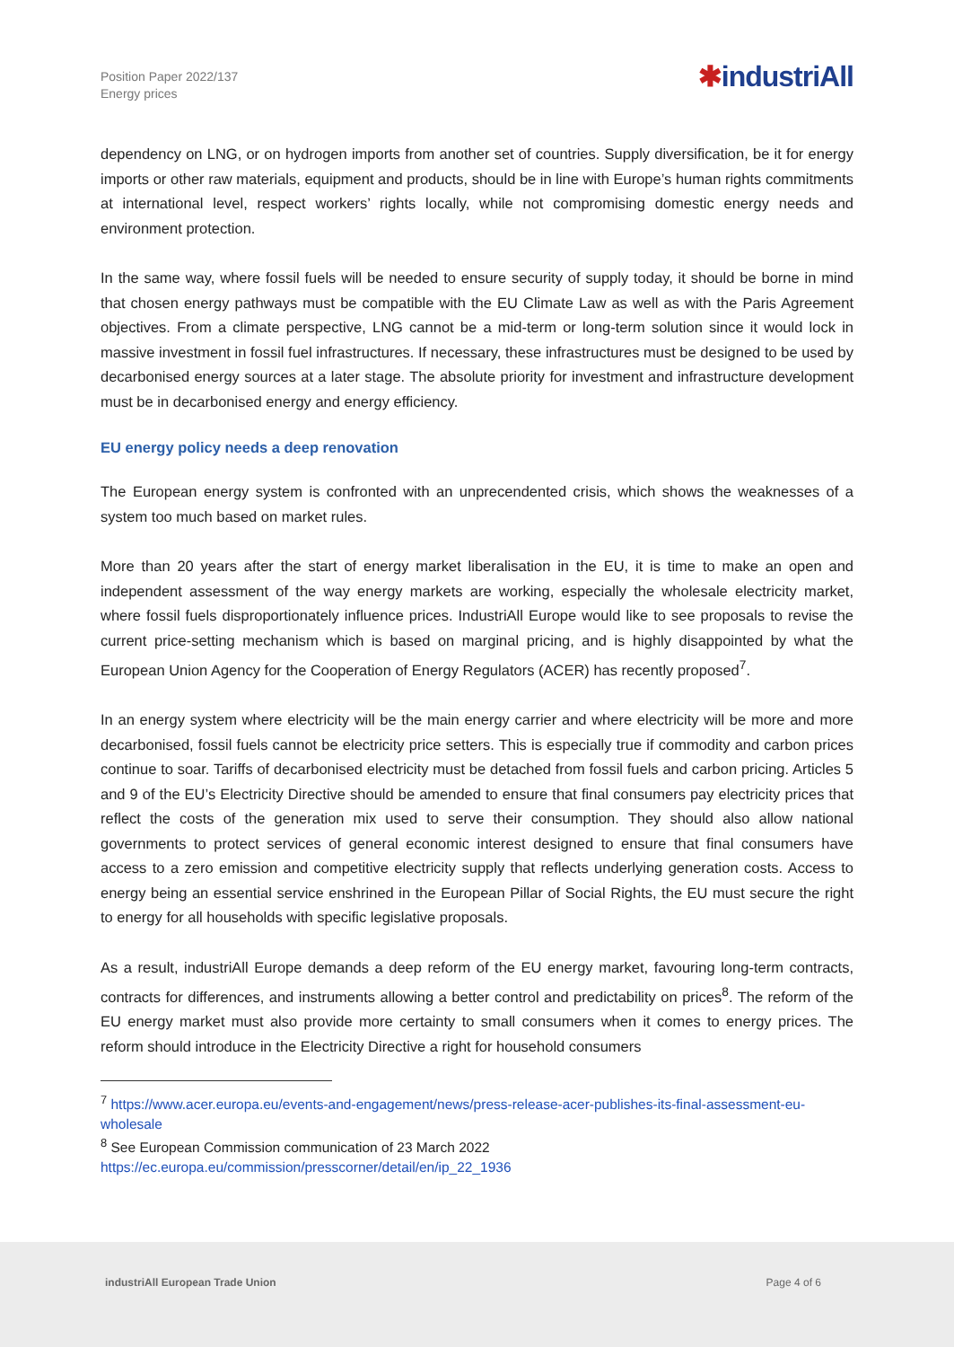Position Paper 2022/137
Energy prices
✱industriAll
dependency on LNG, or on hydrogen imports from another set of countries. Supply diversification, be it for energy imports or other raw materials, equipment and products, should be in line with Europe’s human rights commitments at international level, respect workers’ rights locally, while not compromising domestic energy needs and environment protection.
In the same way, where fossil fuels will be needed to ensure security of supply today, it should be borne in mind that chosen energy pathways must be compatible with the EU Climate Law as well as with the Paris Agreement objectives. From a climate perspective, LNG cannot be a mid-term or long-term solution since it would lock in massive investment in fossil fuel infrastructures. If necessary, these infrastructures must be designed to be used by decarbonised energy sources at a later stage. The absolute priority for investment and infrastructure development must be in decarbonised energy and energy efficiency.
EU energy policy needs a deep renovation
The European energy system is confronted with an unprecendented crisis, which shows the weaknesses of a system too much based on market rules.
More than 20 years after the start of energy market liberalisation in the EU, it is time to make an open and independent assessment of the way energy markets are working, especially the wholesale electricity market, where fossil fuels disproportionately influence prices. IndustriAll Europe would like to see proposals to revise the current price-setting mechanism which is based on marginal pricing, and is highly disappointed by what the European Union Agency for the Cooperation of Energy Regulators (ACER) has recently proposed<sup>7</sup>.
In an energy system where electricity will be the main energy carrier and where electricity will be more and more decarbonised, fossil fuels cannot be electricity price setters. This is especially true if commodity and carbon prices continue to soar. Tariffs of decarbonised electricity must be detached from fossil fuels and carbon pricing. Articles 5 and 9 of the EU’s Electricity Directive should be amended to ensure that final consumers pay electricity prices that reflect the costs of the generation mix used to serve their consumption. They should also allow national governments to protect services of general economic interest designed to ensure that final consumers have access to a zero emission and competitive electricity supply that reflects underlying generation costs. Access to energy being an essential service enshrined in the European Pillar of Social Rights, the EU must secure the right to energy for all households with specific legislative proposals.
As a result, industriAll Europe demands a deep reform of the EU energy market, favouring long-term contracts, contracts for differences, and instruments allowing a better control and predictability on prices<sup>8</sup>. The reform of the EU energy market must also provide more certainty to small consumers when it comes to energy prices. The reform should introduce in the Electricity Directive a right for household consumers
<sup>7</sup> https://www.acer.europa.eu/events-and-engagement/news/press-release-acer-publishes-its-final-assessment-eu-wholesale
<sup>8</sup> See European Commission communication of 23 March 2022
https://ec.europa.eu/commission/presscorner/detail/en/ip_22_1936
industriAll European Trade Union Page 4 of 6